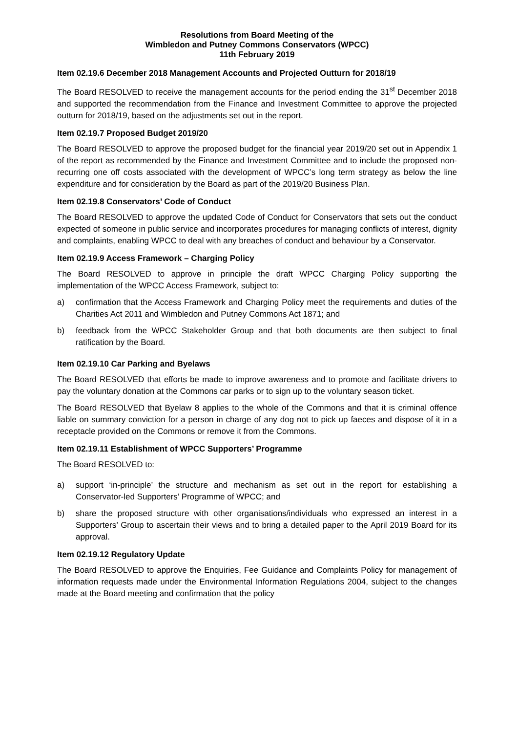Resolutions from Board Meeting of the
Wimbledon and Putney Commons Conservators (WPCC)
11th February 2019
Item 02.19.6 December 2018 Management Accounts and Projected Outturn for 2018/19
The Board RESOLVED to receive the management accounts for the period ending the 31<sup>st</sup> December 2018 and supported the recommendation from the Finance and Investment Committee to approve the projected outturn for 2018/19, based on the adjustments set out in the report.
Item 02.19.7 Proposed Budget 2019/20
The Board RESOLVED to approve the proposed budget for the financial year 2019/20 set out in Appendix 1 of the report as recommended by the Finance and Investment Committee and to include the proposed non-recurring one off costs associated with the development of WPCC’s long term strategy as below the line expenditure and for consideration by the Board as part of the 2019/20 Business Plan.
Item 02.19.8 Conservators’ Code of Conduct
The Board RESOLVED to approve the updated Code of Conduct for Conservators that sets out the conduct expected of someone in public service and incorporates procedures for managing conflicts of interest, dignity and complaints, enabling WPCC to deal with any breaches of conduct and behaviour by a Conservator.
Item 02.19.9 Access Framework – Charging Policy
The Board RESOLVED to approve in principle the draft WPCC Charging Policy supporting the implementation of the WPCC Access Framework, subject to:
a) confirmation that the Access Framework and Charging Policy meet the requirements and duties of the Charities Act 2011 and Wimbledon and Putney Commons Act 1871; and
b) feedback from the WPCC Stakeholder Group and that both documents are then subject to final ratification by the Board.
Item 02.19.10 Car Parking and Byelaws
The Board RESOLVED that efforts be made to improve awareness and to promote and facilitate drivers to pay the voluntary donation at the Commons car parks or to sign up to the voluntary season ticket.
The Board RESOLVED that Byelaw 8 applies to the whole of the Commons and that it is criminal offence liable on summary conviction for a person in charge of any dog not to pick up faeces and dispose of it in a receptacle provided on the Commons or remove it from the Commons.
Item 02.19.11 Establishment of WPCC Supporters’ Programme
The Board RESOLVED to:
a) support ‘in-principle’ the structure and mechanism as set out in the report for establishing a Conservator-led Supporters’ Programme of WPCC; and
b) share the proposed structure with other organisations/individuals who expressed an interest in a Supporters’ Group to ascertain their views and to bring a detailed paper to the April 2019 Board for its approval.
Item 02.19.12 Regulatory Update
The Board RESOLVED to approve the Enquiries, Fee Guidance and Complaints Policy for management of information requests made under the Environmental Information Regulations 2004, subject to the changes made at the Board meeting and confirmation that the policy